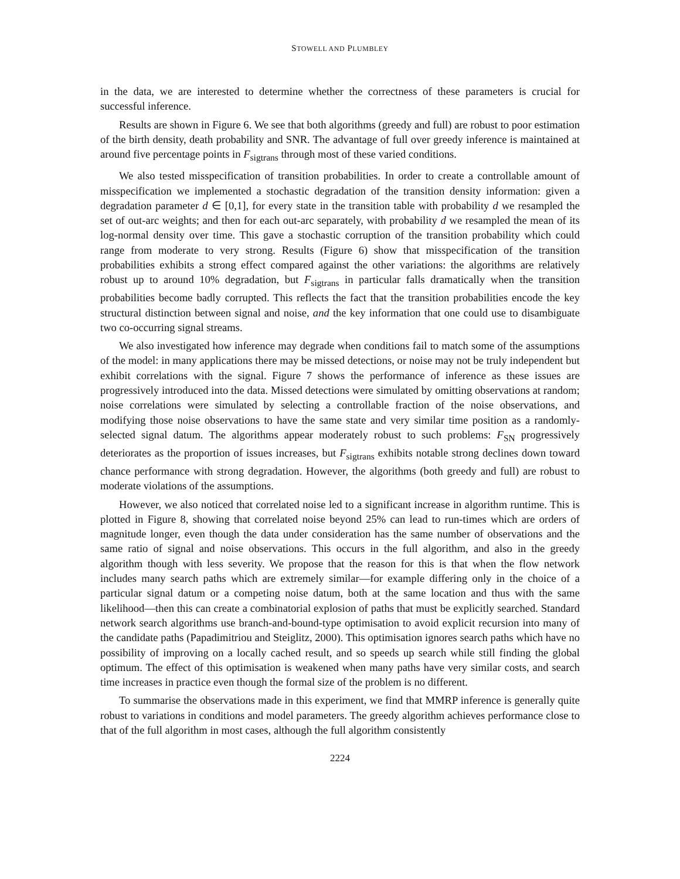STOWELL AND PLUMBLEY
in the data, we are interested to determine whether the correctness of these parameters is crucial for successful inference.
Results are shown in Figure 6. We see that both algorithms (greedy and full) are robust to poor estimation of the birth density, death probability and SNR. The advantage of full over greedy inference is maintained at around five percentage points in F<sub>sigtrans</sub> through most of these varied conditions.
We also tested misspecification of transition probabilities. In order to create a controllable amount of misspecification we implemented a stochastic degradation of the transition density information: given a degradation parameter d ∈ [0,1], for every state in the transition table with probability d we resampled the set of out-arc weights; and then for each out-arc separately, with probability d we resampled the mean of its log-normal density over time. This gave a stochastic corruption of the transition probability which could range from moderate to very strong. Results (Figure 6) show that misspecification of the transition probabilities exhibits a strong effect compared against the other variations: the algorithms are relatively robust up to around 10% degradation, but F<sub>sigtrans</sub> in particular falls dramatically when the transition probabilities become badly corrupted. This reflects the fact that the transition probabilities encode the key structural distinction between signal and noise, and the key information that one could use to disambiguate two co-occurring signal streams.
We also investigated how inference may degrade when conditions fail to match some of the assumptions of the model: in many applications there may be missed detections, or noise may not be truly independent but exhibit correlations with the signal. Figure 7 shows the performance of inference as these issues are progressively introduced into the data. Missed detections were simulated by omitting observations at random; noise correlations were simulated by selecting a controllable fraction of the noise observations, and modifying those noise observations to have the same state and very similar time position as a randomly-selected signal datum. The algorithms appear moderately robust to such problems: F<sub>SN</sub> progressively deteriorates as the proportion of issues increases, but F<sub>sigtrans</sub> exhibits notable strong declines down toward chance performance with strong degradation. However, the algorithms (both greedy and full) are robust to moderate violations of the assumptions.
However, we also noticed that correlated noise led to a significant increase in algorithm runtime. This is plotted in Figure 8, showing that correlated noise beyond 25% can lead to run-times which are orders of magnitude longer, even though the data under consideration has the same number of observations and the same ratio of signal and noise observations. This occurs in the full algorithm, and also in the greedy algorithm though with less severity. We propose that the reason for this is that when the flow network includes many search paths which are extremely similar—for example differing only in the choice of a particular signal datum or a competing noise datum, both at the same location and thus with the same likelihood—then this can create a combinatorial explosion of paths that must be explicitly searched. Standard network search algorithms use branch-and-bound-type optimisation to avoid explicit recursion into many of the candidate paths (Papadimitriou and Steiglitz, 2000). This optimisation ignores search paths which have no possibility of improving on a locally cached result, and so speeds up search while still finding the global optimum. The effect of this optimisation is weakened when many paths have very similar costs, and search time increases in practice even though the formal size of the problem is no different.
To summarise the observations made in this experiment, we find that MMRP inference is generally quite robust to variations in conditions and model parameters. The greedy algorithm achieves performance close to that of the full algorithm in most cases, although the full algorithm consistently
2224